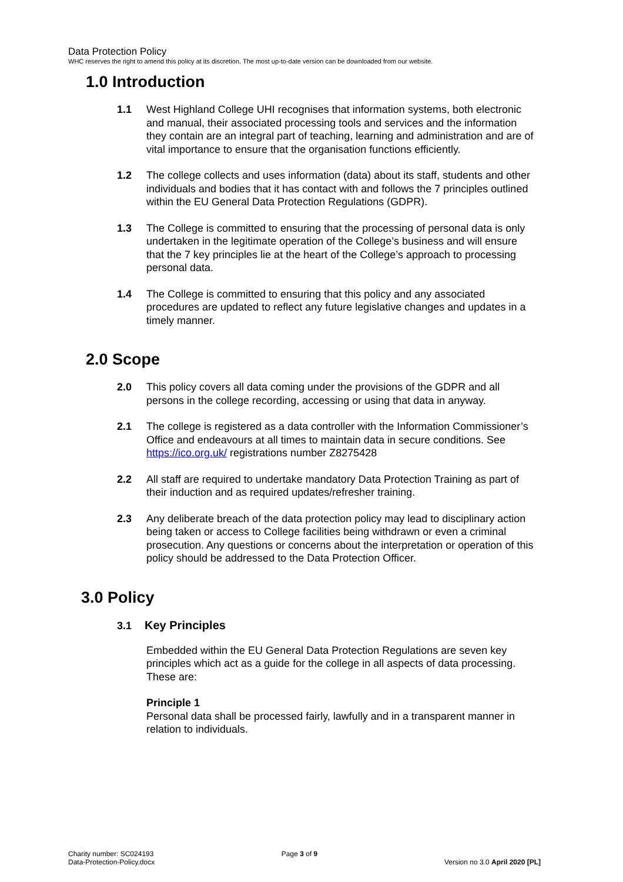Data Protection Policy
WHC reserves the right to amend this policy at its discretion. The most up-to-date version can be downloaded from our website.
1.0 Introduction
1.1 West Highland College UHI recognises that information systems, both electronic and manual, their associated processing tools and services and the information they contain are an integral part of teaching, learning and administration and are of vital importance to ensure that the organisation functions efficiently.
1.2 The college collects and uses information (data) about its staff, students and other individuals and bodies that it has contact with and follows the 7 principles outlined within the EU General Data Protection Regulations (GDPR).
1.3 The College is committed to ensuring that the processing of personal data is only undertaken in the legitimate operation of the College’s business and will ensure that the 7 key principles lie at the heart of the College’s approach to processing personal data.
1.4 The College is committed to ensuring that this policy and any associated procedures are updated to reflect any future legislative changes and updates in a timely manner.
2.0 Scope
2.0 This policy covers all data coming under the provisions of the GDPR and all persons in the college recording, accessing or using that data in anyway.
2.1 The college is registered as a data controller with the Information Commissioner’s Office and endeavours at all times to maintain data in secure conditions. See https://ico.org.uk/ registrations number Z8275428
2.2 All staff are required to undertake mandatory Data Protection Training as part of their induction and as required updates/refresher training.
2.3 Any deliberate breach of the data protection policy may lead to disciplinary action being taken or access to College facilities being withdrawn or even a criminal prosecution. Any questions or concerns about the interpretation or operation of this policy should be addressed to the Data Protection Officer.
3.0 Policy
3.1 Key Principles
Embedded within the EU General Data Protection Regulations are seven key principles which act as a guide for the college in all aspects of data processing. These are:
Principle 1
Personal data shall be processed fairly, lawfully and in a transparent manner in relation to individuals.
Charity number: SC024193
Data-Protection-Policy.docx
Page 3 of 9
Version no 3.0 April 2020 [PL]